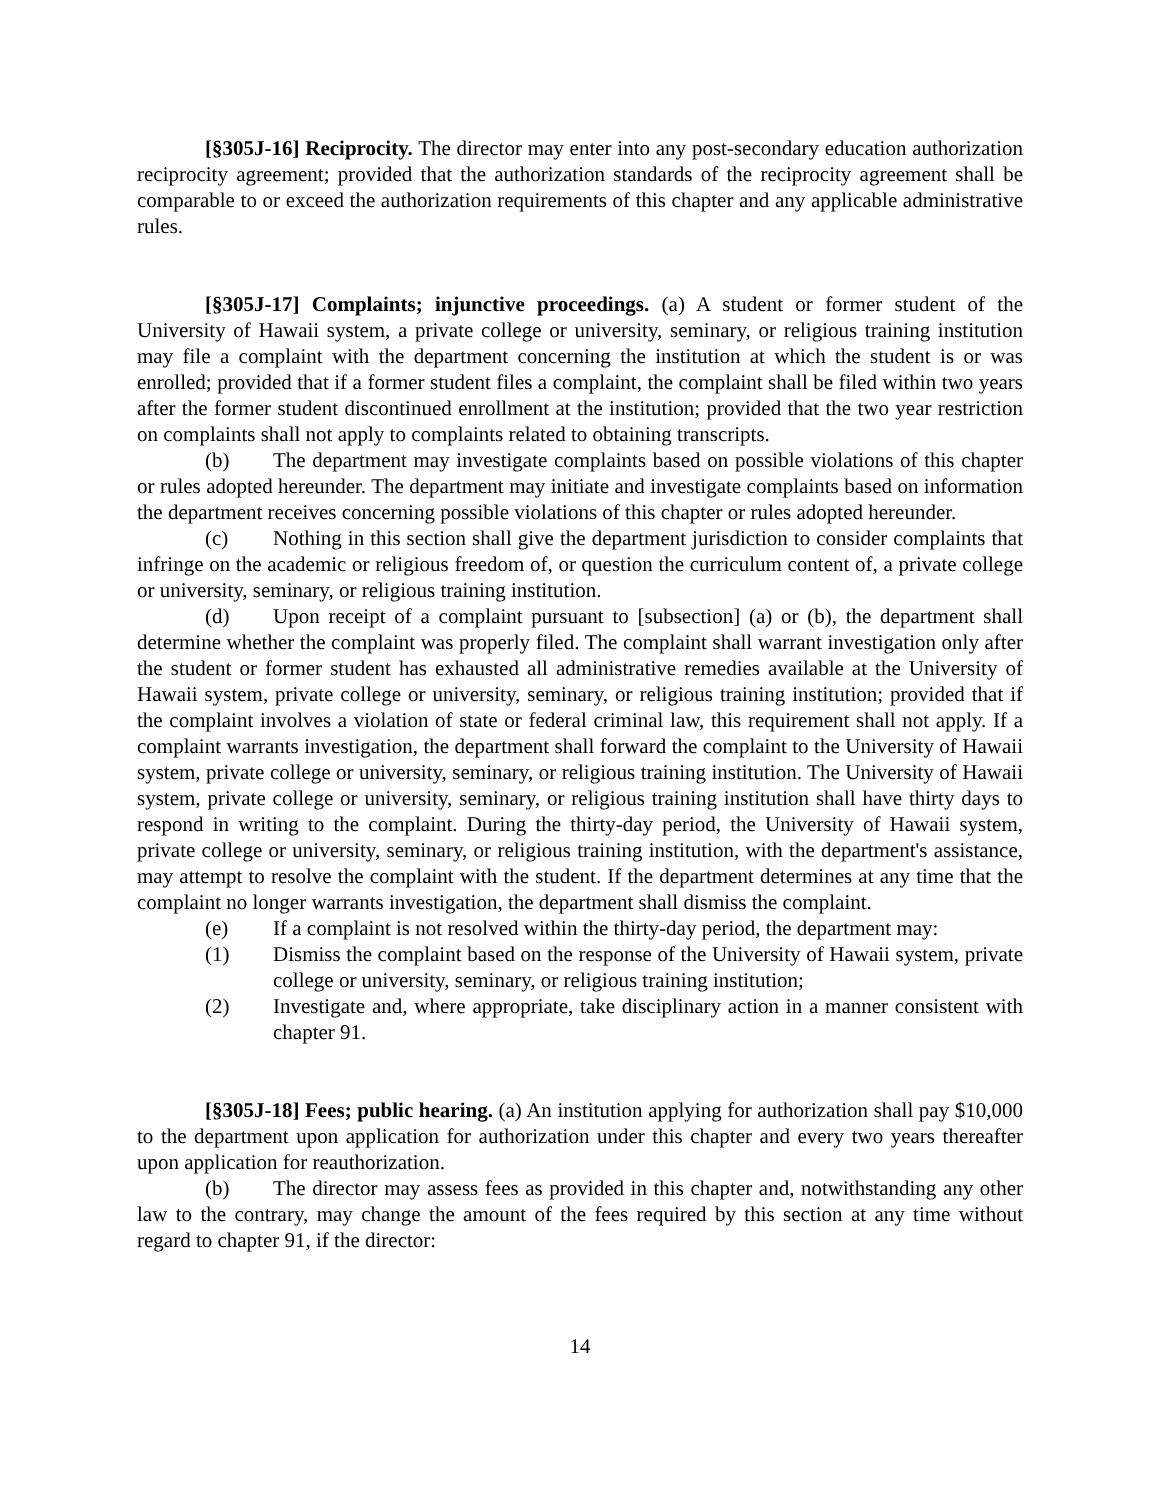[§305J-16] Reciprocity. The director may enter into any post-secondary education authorization reciprocity agreement; provided that the authorization standards of the reciprocity agreement shall be comparable to or exceed the authorization requirements of this chapter and any applicable administrative rules.
[§305J-17] Complaints; injunctive proceedings. (a) A student or former student of the University of Hawaii system, a private college or university, seminary, or religious training institution may file a complaint with the department concerning the institution at which the student is or was enrolled; provided that if a former student files a complaint, the complaint shall be filed within two years after the former student discontinued enrollment at the institution; provided that the two year restriction on complaints shall not apply to complaints related to obtaining transcripts.
(b) The department may investigate complaints based on possible violations of this chapter or rules adopted hereunder. The department may initiate and investigate complaints based on information the department receives concerning possible violations of this chapter or rules adopted hereunder.
(c) Nothing in this section shall give the department jurisdiction to consider complaints that infringe on the academic or religious freedom of, or question the curriculum content of, a private college or university, seminary, or religious training institution.
(d) Upon receipt of a complaint pursuant to [subsection] (a) or (b), the department shall determine whether the complaint was properly filed. The complaint shall warrant investigation only after the student or former student has exhausted all administrative remedies available at the University of Hawaii system, private college or university, seminary, or religious training institution; provided that if the complaint involves a violation of state or federal criminal law, this requirement shall not apply. If a complaint warrants investigation, the department shall forward the complaint to the University of Hawaii system, private college or university, seminary, or religious training institution. The University of Hawaii system, private college or university, seminary, or religious training institution shall have thirty days to respond in writing to the complaint. During the thirty-day period, the University of Hawaii system, private college or university, seminary, or religious training institution, with the department's assistance, may attempt to resolve the complaint with the student. If the department determines at any time that the complaint no longer warrants investigation, the department shall dismiss the complaint.
(e) If a complaint is not resolved within the thirty-day period, the department may:
(1) Dismiss the complaint based on the response of the University of Hawaii system, private college or university, seminary, or religious training institution;
(2) Investigate and, where appropriate, take disciplinary action in a manner consistent with chapter 91.
[§305J-18] Fees; public hearing. (a) An institution applying for authorization shall pay $10,000 to the department upon application for authorization under this chapter and every two years thereafter upon application for reauthorization.
(b) The director may assess fees as provided in this chapter and, notwithstanding any other law to the contrary, may change the amount of the fees required by this section at any time without regard to chapter 91, if the director:
14